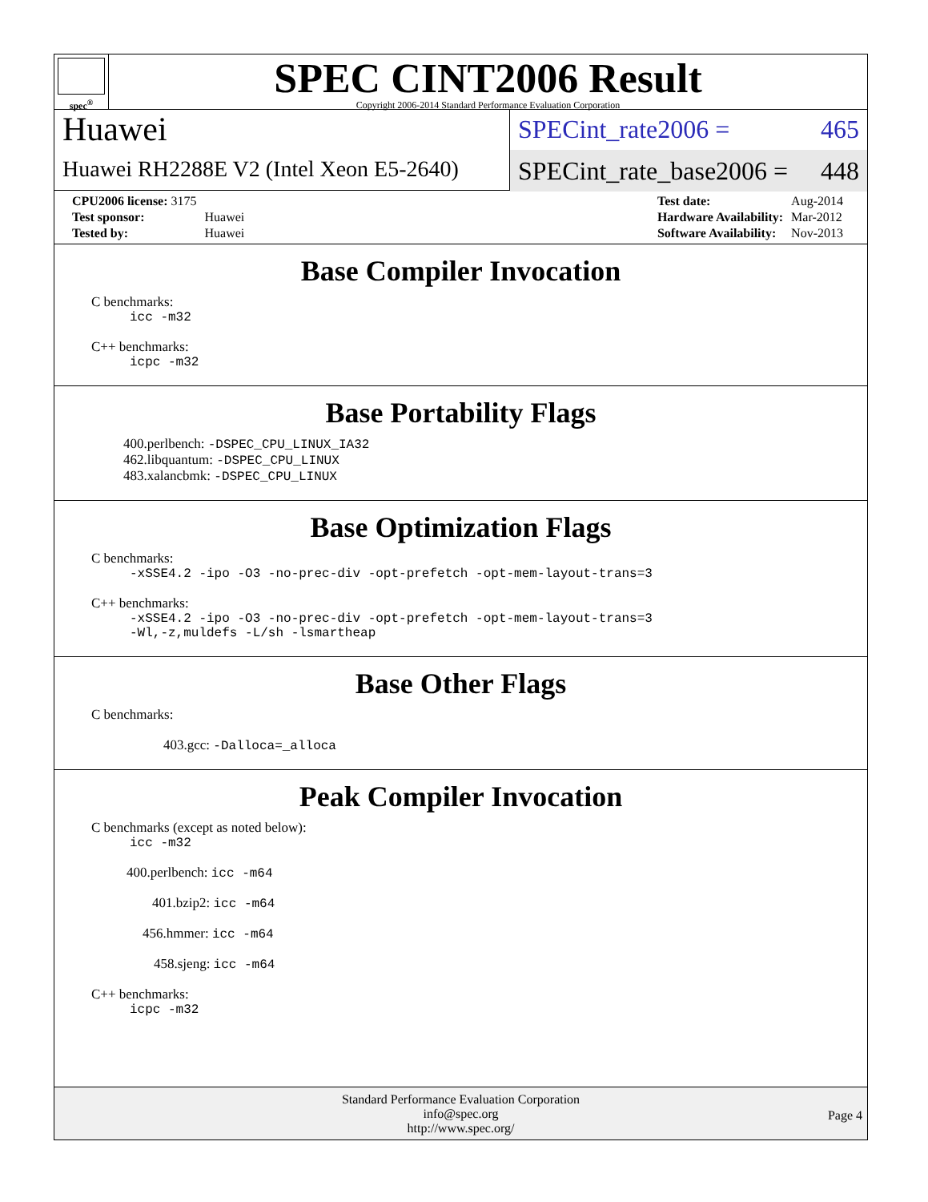spec<sup>®</sup>
SPEC CINT2006 Result
Copyright 2006-2014 Standard Performance Evaluation Corporation
Huawei
Huawei RH2288E V2 (Intel Xeon E5-2640)
SPECint_rate2006 = 465
SPECint_rate_base2006 = 448
| CPU2006 license: 3175 | |
| Test sponsor: | Huawei |
| Tested by: | Huawei |
| Test date: | Aug-2014 |
| Hardware Availability: | Mar-2012 |
| Software Availability: | Nov-2013 |
Base Compiler Invocation
C benchmarks:
icc -m32
C++ benchmarks:
icpc -m32
Base Portability Flags
400.perlbench: -DSPEC_CPU_LINUX_IA32
462.libquantum: -DSPEC_CPU_LINUX
483.xalancbmk: -DSPEC_CPU_LINUX
Base Optimization Flags
C benchmarks:
-xSSE4.2 -ipo -O3 -no-prec-div -opt-prefetch -opt-mem-layout-trans=3
C++ benchmarks:
-xSSE4.2 -ipo -O3 -no-prec-div -opt-prefetch -opt-mem-layout-trans=3
-Wl,-z,muldefs -L/sh -lsmartheap
Base Other Flags
C benchmarks:
403.gcc: -Dalloca=_alloca
Peak Compiler Invocation
C benchmarks (except as noted below):
icc -m32
400.perlbench: icc -m64
401.bzip2: icc -m64
456.hmmer: icc -m64
458.sjeng: icc -m64
C++ benchmarks:
icpc -m32
Standard Performance Evaluation Corporation
info@spec.org
http://www.spec.org/
Page 4